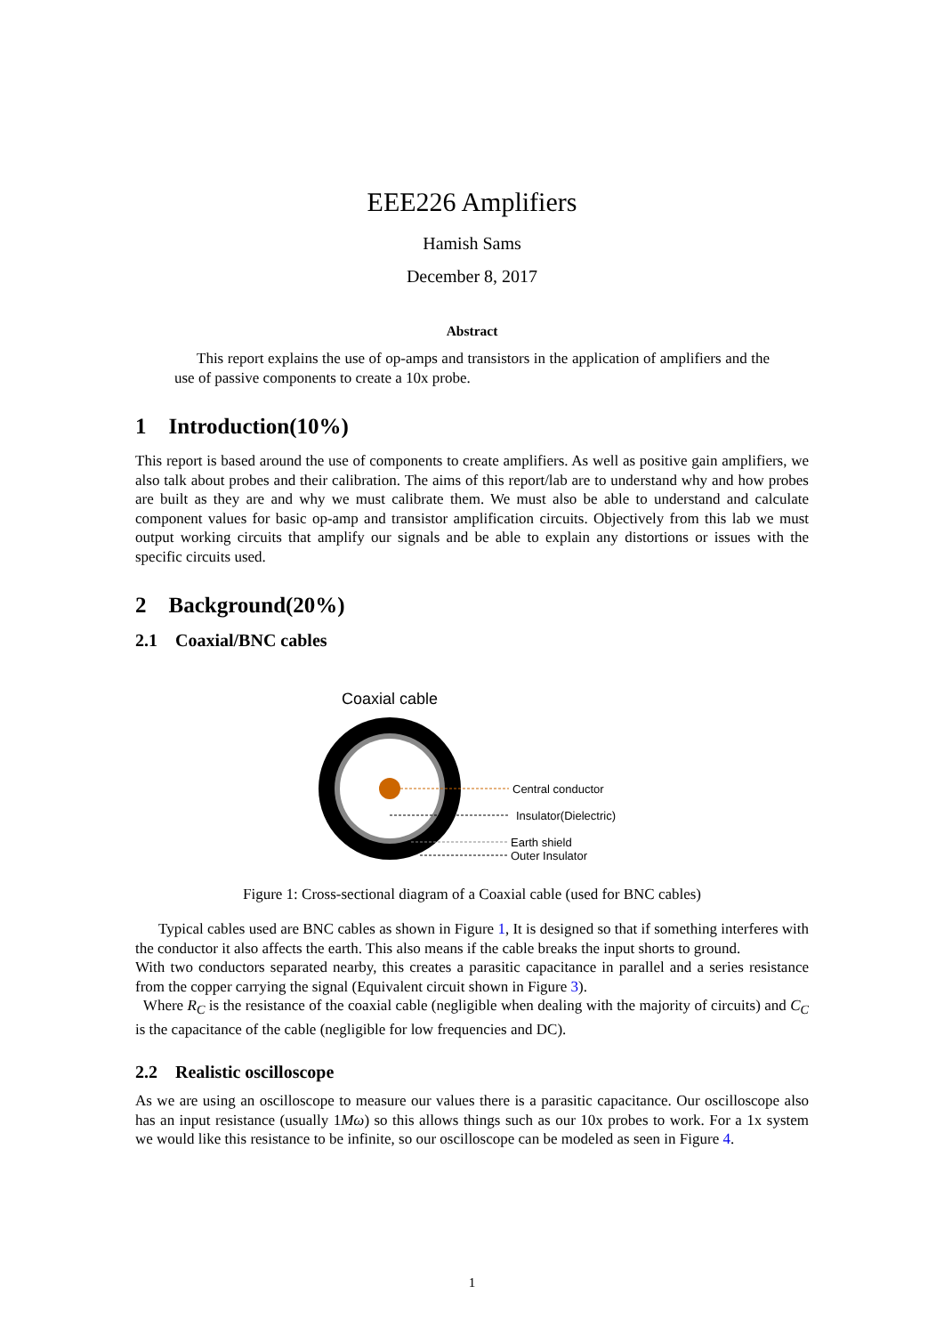EEE226 Amplifiers
Hamish Sams
December 8, 2017
Abstract
This report explains the use of op-amps and transistors in the application of amplifiers and the use of passive components to create a 10x probe.
1 Introduction(10%)
This report is based around the use of components to create amplifiers. As well as positive gain amplifiers, we also talk about probes and their calibration. The aims of this report/lab are to understand why and how probes are built as they are and why we must calibrate them. We must also be able to understand and calculate component values for basic op-amp and transistor amplification circuits. Objectively from this lab we must output working circuits that amplify our signals and be able to explain any distortions or issues with the specific circuits used.
2 Background(20%)
2.1 Coaxial/BNC cables
Coaxial cable
Central conductor
Insulator(Dielectric)
Earth shield
Outer Insulator
Figure 1: Cross-sectional diagram of a Coaxial cable (used for BNC cables)
Typical cables used are BNC cables as shown in Figure 1, It is designed so that if something interferes with the conductor it also affects the earth. This also means if the cable breaks the input shorts to ground.
With two conductors separated nearby, this creates a parasitic capacitance in parallel and a series resistance from the copper carrying the signal (Equivalent circuit shown in Figure 3).
Where R<sub>C</sub> is the resistance of the coaxial cable (negligible when dealing with the majority of circuits) and C<sub>C</sub> is the capacitance of the cable (negligible for low frequencies and DC).
2.2 Realistic oscilloscope
As we are using an oscilloscope to measure our values there is a parasitic capacitance. Our oscilloscope also has an input resistance (usually 1Mω) so this allows things such as our 10x probes to work. For a 1x system we would like this resistance to be infinite, so our oscilloscope can be modeled as seen in Figure 4.
1